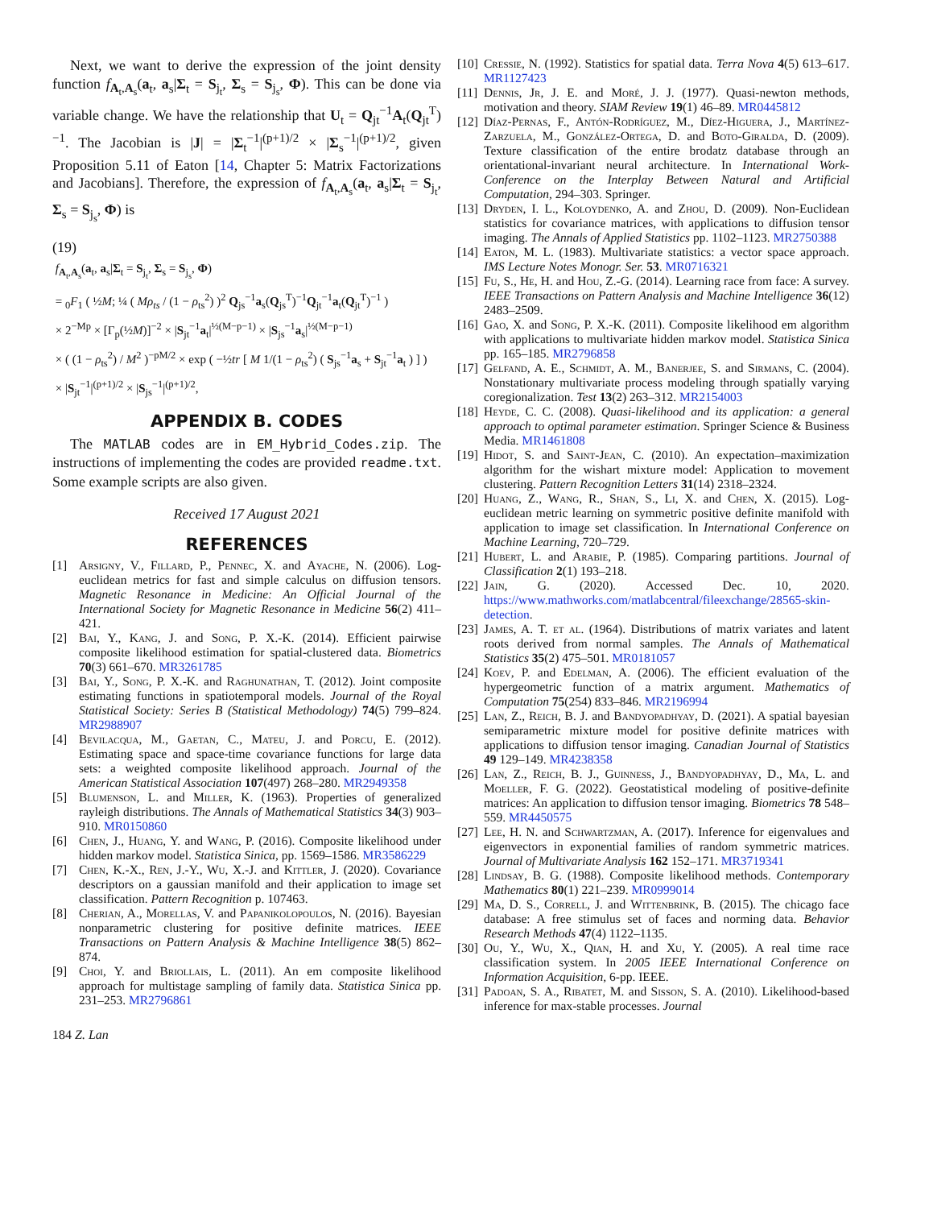Next, we want to derive the expression of the joint density function f<sub>A<sub>t</sub>,A<sub>s</sub></sub>(a<sub>t</sub>, a<sub>s</sub>|Σ<sub>t</sub> = S<sub>j<sub>t</sub></sub>, Σ<sub>s</sub> = S<sub>j<sub>s</sub></sub>, Φ). This can be done via variable change. We have the relationship that U<sub>t</sub> = Q<sub>jt</sub><sup>−1</sup>A<sub>t</sub>(Q<sub>jt</sub><sup>T</sup>)<sup>−1</sup>. The Jacobian is |J| = |Σ<sub>t</sub><sup>−1</sup>|<sup>(p+1)/2</sup> × |Σ<sub>s</sub><sup>−1</sup>|<sup>(p+1)/2</sup>, given Proposition 5.11 of Eaton [14, Chapter 5: Matrix Factorizations and Jacobians]. Therefore, the expression of f<sub>A<sub>t</sub>,A<sub>s</sub></sub>(a<sub>t</sub>, a<sub>s</sub>|Σ<sub>t</sub> = S<sub>j<sub>t</sub></sub>, Σ<sub>s</sub> = S<sub>j<sub>s</sub></sub>, Φ) is
(19)
f<sub>A<sub>t</sub>,A<sub>s</sub></sub>(a<sub>t</sub>, a<sub>s</sub>|Σ<sub>t</sub> = S<sub>j<sub>t</sub></sub>, Σ<sub>s</sub> = S<sub>j<sub>s</sub></sub>, Φ)
= <sub>0</sub>F<sub>1</sub> ( ½M; ¼ ( Mρ<sub>ts</sub> / (1 − ρ<sub>ts</sub><sup>2</sup>) )<sup>2</sup> Q<sub>js</sub><sup>−1</sup>a<sub>s</sub>(Q<sub>js</sub><sup>T</sup>)<sup>−1</sup>Q<sub>jt</sub><sup>−1</sup>a<sub>t</sub>(Q<sub>jt</sub><sup>T</sup>)<sup>−1</sup> )
× 2<sup>−Mp</sup> × [Γ<sub>p</sub>(½M)]<sup>−2</sup> × |S<sub>jt</sub><sup>−1</sup>a<sub>t</sub>|<sup>½(M−p−1)</sup> × |S<sub>js</sub><sup>−1</sup>a<sub>s</sub>|<sup>½(M−p−1)</sup>
× ( (1 − ρ<sub>ts</sub><sup>2</sup>) / M<sup>2</sup> )<sup>−pM/2</sup> × exp ( −½tr [ M 1/(1 − ρ<sub>ts</sub><sup>2</sup>) ( S<sub>js</sub><sup>−1</sup>a<sub>s</sub> + S<sub>jt</sub><sup>−1</sup>a<sub>t</sub> ) ] )
× |S<sub>jt</sub><sup>−1</sup>|<sup>(p+1)/2</sup> × |S<sub>js</sub><sup>−1</sup>|<sup>(p+1)/2</sup>,
APPENDIX B. CODES
The MATLAB codes are in EM_Hybrid_Codes.zip. The instructions of implementing the codes are provided readme.txt. Some example scripts are also given.
Received 17 August 2021
REFERENCES
[1] Arsigny, V., Fillard, P., Pennec, X. and Ayache, N. (2006). Log-euclidean metrics for fast and simple calculus on diffusion tensors. Magnetic Resonance in Medicine: An Official Journal of the International Society for Magnetic Resonance in Medicine 56(2) 411–421.
[2] Bai, Y., Kang, J. and Song, P. X.-K. (2014). Efficient pairwise composite likelihood estimation for spatial-clustered data. Biometrics 70(3) 661–670. MR3261785
[3] Bai, Y., Song, P. X.-K. and Raghunathan, T. (2012). Joint composite estimating functions in spatiotemporal models. Journal of the Royal Statistical Society: Series B (Statistical Methodology) 74(5) 799–824. MR2988907
[4] Bevilacqua, M., Gaetan, C., Mateu, J. and Porcu, E. (2012). Estimating space and space-time covariance functions for large data sets: a weighted composite likelihood approach. Journal of the American Statistical Association 107(497) 268–280. MR2949358
[5] Blumenson, L. and Miller, K. (1963). Properties of generalized rayleigh distributions. The Annals of Mathematical Statistics 34(3) 903–910. MR0150860
[6] Chen, J., Huang, Y. and Wang, P. (2016). Composite likelihood under hidden markov model. Statistica Sinica, pp. 1569–1586. MR3586229
[7] Chen, K.-X., Ren, J.-Y., Wu, X.-J. and Kittler, J. (2020). Covariance descriptors on a gaussian manifold and their application to image set classification. Pattern Recognition p. 107463.
[8] Cherian, A., Morellas, V. and Papanikolopoulos, N. (2016). Bayesian nonparametric clustering for positive definite matrices. IEEE Transactions on Pattern Analysis & Machine Intelligence 38(5) 862–874.
[9] Choi, Y. and Briollais, L. (2011). An em composite likelihood approach for multistage sampling of family data. Statistica Sinica pp. 231–253. MR2796861
[10] Cressie, N. (1992). Statistics for spatial data. Terra Nova 4(5) 613–617. MR1127423
[11] Dennis, Jr, J. E. and Moré, J. J. (1977). Quasi-newton methods, motivation and theory. SIAM Review 19(1) 46–89. MR0445812
[12] Díaz-Pernas, F., Antón-Rodríguez, M., Díez-Higuera, J., Martínez-Zarzuela, M., González-Ortega, D. and Boto-Giralda, D. (2009). Texture classification of the entire brodatz database through an orientational-invariant neural architecture. In International Work-Conference on the Interplay Between Natural and Artificial Computation, 294–303. Springer.
[13] Dryden, I. L., Koloydenko, A. and Zhou, D. (2009). Non-Euclidean statistics for covariance matrices, with applications to diffusion tensor imaging. The Annals of Applied Statistics pp. 1102–1123. MR2750388
[14] Eaton, M. L. (1983). Multivariate statistics: a vector space approach. IMS Lecture Notes Monogr. Ser. 53. MR0716321
[15] Fu, S., He, H. and Hou, Z.-G. (2014). Learning race from face: A survey. IEEE Transactions on Pattern Analysis and Machine Intelligence 36(12) 2483–2509.
[16] Gao, X. and Song, P. X.-K. (2011). Composite likelihood em algorithm with applications to multivariate hidden markov model. Statistica Sinica pp. 165–185. MR2796858
[17] Gelfand, A. E., Schmidt, A. M., Banerjee, S. and Sirmans, C. (2004). Nonstationary multivariate process modeling through spatially varying coregionalization. Test 13(2) 263–312. MR2154003
[18] Heyde, C. C. (2008). Quasi-likelihood and its application: a general approach to optimal parameter estimation. Springer Science & Business Media. MR1461808
[19] Hidot, S. and Saint-Jean, C. (2010). An expectation–maximization algorithm for the wishart mixture model: Application to movement clustering. Pattern Recognition Letters 31(14) 2318–2324.
[20] Huang, Z., Wang, R., Shan, S., Li, X. and Chen, X. (2015). Log-euclidean metric learning on symmetric positive definite manifold with application to image set classification. In International Conference on Machine Learning, 720–729.
[21] Hubert, L. and Arabie, P. (1985). Comparing partitions. Journal of Classification 2(1) 193–218.
[22] Jain, G. (2020). Accessed Dec. 10, 2020. https://www.mathworks.com/matlabcentral/fileexchange/28565-skin-detection.
[23] James, A. T. et al. (1964). Distributions of matrix variates and latent roots derived from normal samples. The Annals of Mathematical Statistics 35(2) 475–501. MR0181057
[24] Koev, P. and Edelman, A. (2006). The efficient evaluation of the hypergeometric function of a matrix argument. Mathematics of Computation 75(254) 833–846. MR2196994
[25] Lan, Z., Reich, B. J. and Bandyopadhyay, D. (2021). A spatial bayesian semiparametric mixture model for positive definite matrices with applications to diffusion tensor imaging. Canadian Journal of Statistics 49 129–149. MR4238358
[26] Lan, Z., Reich, B. J., Guinness, J., Bandyopadhyay, D., Ma, L. and Moeller, F. G. (2022). Geostatistical modeling of positive-definite matrices: An application to diffusion tensor imaging. Biometrics 78 548–559. MR4450575
[27] Lee, H. N. and Schwartzman, A. (2017). Inference for eigenvalues and eigenvectors in exponential families of random symmetric matrices. Journal of Multivariate Analysis 162 152–171. MR3719341
[28] Lindsay, B. G. (1988). Composite likelihood methods. Contemporary Mathematics 80(1) 221–239. MR0999014
[29] Ma, D. S., Correll, J. and Wittenbrink, B. (2015). The chicago face database: A free stimulus set of faces and norming data. Behavior Research Methods 47(4) 1122–1135.
[30] Ou, Y., Wu, X., Qian, H. and Xu, Y. (2005). A real time race classification system. In 2005 IEEE International Conference on Information Acquisition, 6-pp. IEEE.
[31] Padoan, S. A., Ribatet, M. and Sisson, S. A. (2010). Likelihood-based inference for max-stable processes. Journal
184 Z. Lan